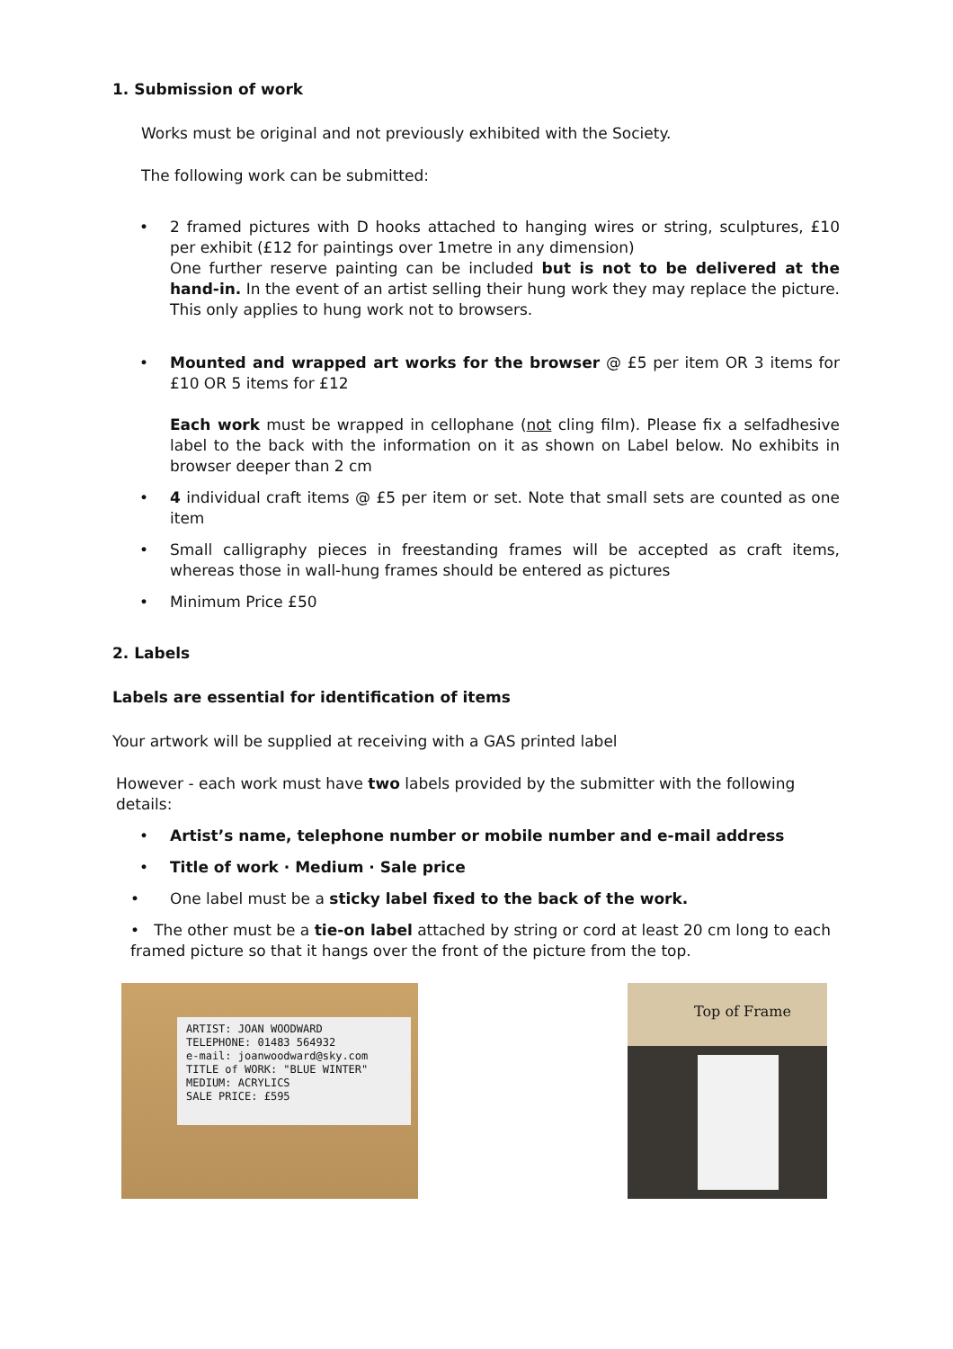1. Submission of work
Works must be original and not previously exhibited with the Society.
The following work can be submitted:
• 2 framed pictures with D hooks attached to hanging wires or string, sculptures, £10 per exhibit (£12 for paintings over 1metre in any dimension)
One further reserve painting can be included but is not to be delivered at the hand-in. In the event of an artist selling their hung work they may replace the picture. This only applies to hung work not to browsers.
• Mounted and wrapped art works for the browser @ £5 per item OR 3 items for £10 OR 5 items for £12
Each work must be wrapped in cellophane (not cling film). Please fix a selfadhesive label to the back with the information on it as shown on Label below. No exhibits in browser deeper than 2 cm
• 4 individual craft items @ £5 per item or set. Note that small sets are counted as one item
• Small calligraphy pieces in freestanding frames will be accepted as craft items, whereas those in wall-hung frames should be entered as pictures
• Minimum Price £50
2. Labels
Labels are essential for identification of items
Your artwork will be supplied at receiving with a GAS printed label
However - each work must have two labels provided by the submitter with the following details:
• Artist’s name, telephone number or mobile number and e-mail address
• Title of work · Medium · Sale price
• One label must be a sticky label fixed to the back of the work.
• The other must be a tie-on label attached by string or cord at least 20 cm long to each framed picture so that it hangs over the front of the picture from the top.
ARTIST: JOAN WOODWARD
TELEPHONE: 01483 564932
e-mail: joanwoodward@sky.com
TITLE of WORK: "BLUE WINTER"
MEDIUM: ACRYLICS
SALE PRICE: £595
Top of Frame